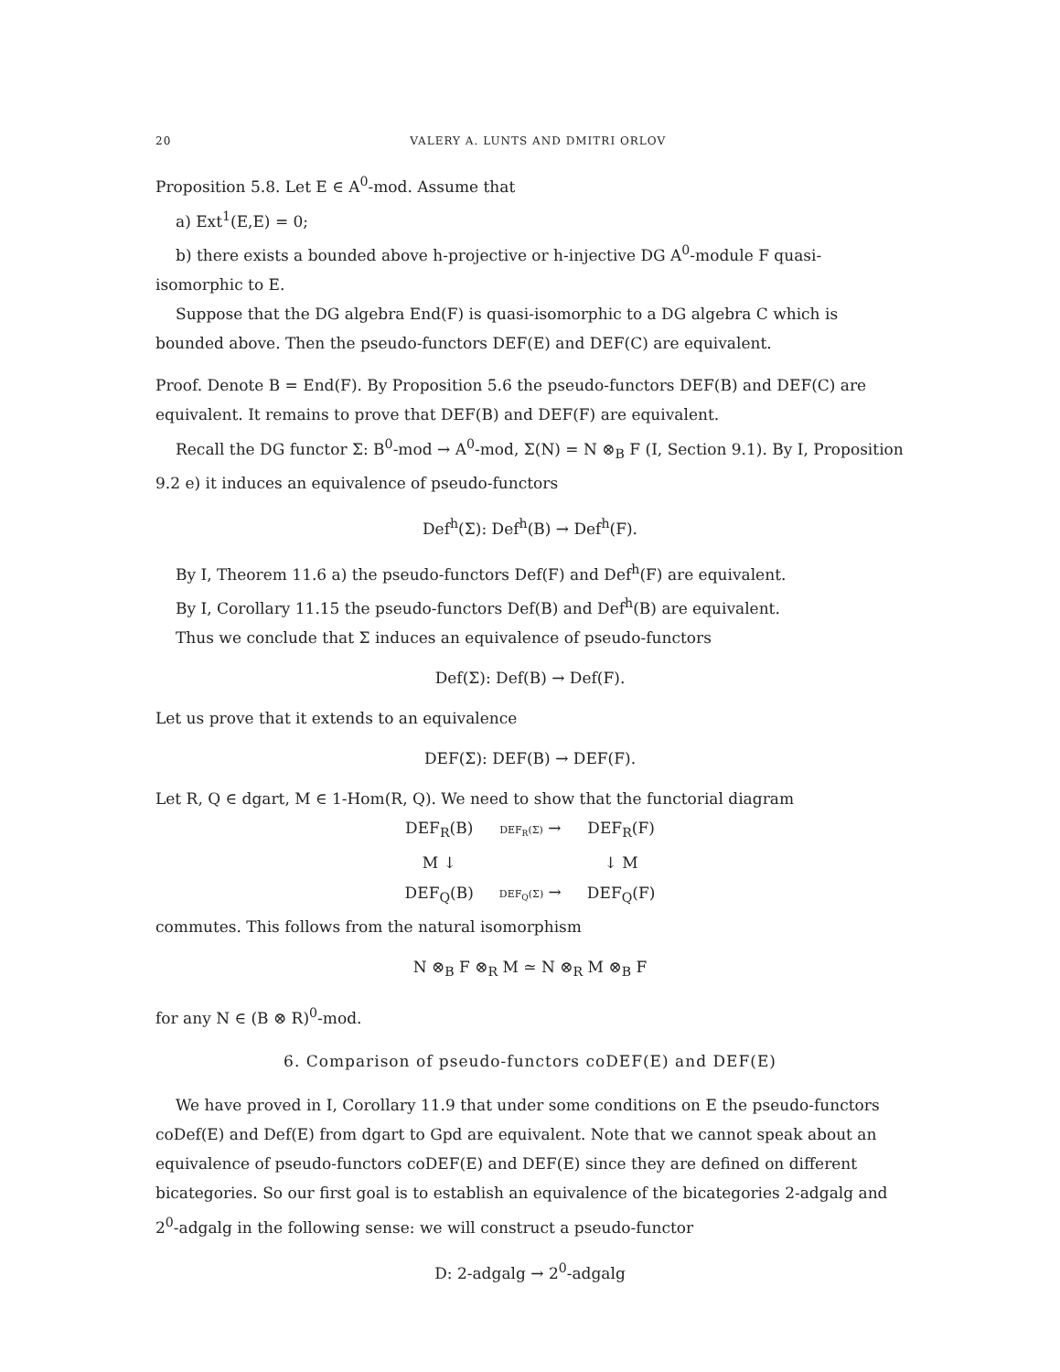20 VALERY A. LUNTS AND DMITRI ORLOV
Proposition 5.8. Let E ∈ A<sup>0</sup>-mod. Assume that
a) Ext<sup>1</sup>(E,E) = 0;
b) there exists a bounded above h-projective or h-injective DG A<sup>0</sup>-module F quasi-isomorphic to E.
Suppose that the DG algebra End(F) is quasi-isomorphic to a DG algebra C which is bounded above. Then the pseudo-functors DEF(E) and DEF(C) are equivalent.
Proof. Denote B = End(F). By Proposition 5.6 the pseudo-functors DEF(B) and DEF(C) are equivalent. It remains to prove that DEF(B) and DEF(F) are equivalent.
Recall the DG functor Σ: B<sup>0</sup>-mod → A<sup>0</sup>-mod, Σ(N) = N ⊗<sub>B</sub> F (I, Section 9.1). By I, Proposition 9.2 e) it induces an equivalence of pseudo-functors
Def<sup>h</sup>(Σ): Def<sup>h</sup>(B) → Def<sup>h</sup>(F).
By I, Theorem 11.6 a) the pseudo-functors Def(F) and Def<sup>h</sup>(F) are equivalent.
By I, Corollary 11.15 the pseudo-functors Def(B) and Def<sup>h</sup>(B) are equivalent.
Thus we conclude that Σ induces an equivalence of pseudo-functors
Def(Σ): Def(B) → Def(F).
Let us prove that it extends to an equivalence
DEF(Σ): DEF(B) → DEF(F).
Let R, Q ∈ dgart, M ∈ 1-Hom(R, Q). We need to show that the functorial diagram
| DEF<sub>R</sub>(B) | DEF<sub>R</sub>(Σ) → | DEF<sub>R</sub>(F) |
| M ↓ | | ↓ M |
| DEF<sub>Q</sub>(B) | DEF<sub>Q</sub>(Σ) → | DEF<sub>Q</sub>(F) |
commutes. This follows from the natural isomorphism
N ⊗<sub>B</sub> F ⊗<sub>R</sub> M ≃ N ⊗<sub>R</sub> M ⊗<sub>B</sub> F
for any N ∈ (B ⊗ R)<sup>0</sup>-mod.
6. Comparison of pseudo-functors coDEF(E) and DEF(E)
We have proved in I, Corollary 11.9 that under some conditions on E the pseudo-functors coDef(E) and Def(E) from dgart to Gpd are equivalent. Note that we cannot speak about an equivalence of pseudo-functors coDEF(E) and DEF(E) since they are defined on different bicategories. So our first goal is to establish an equivalence of the bicategories 2-adgalg and 2<sup>0</sup>-adgalg in the following sense: we will construct a pseudo-functor
D: 2-adgalg → 2<sup>0</sup>-adgalg